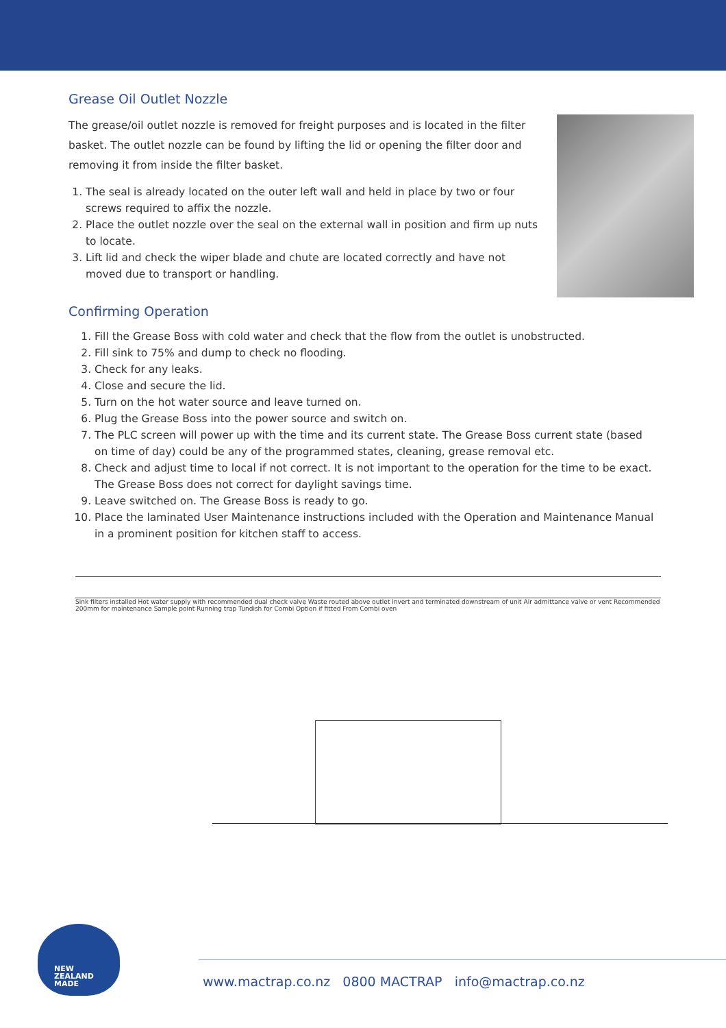Grease Oil Outlet Nozzle
The grease/oil outlet nozzle is removed for freight purposes and is located in the filter basket. The outlet nozzle can be found by lifting the lid or opening the filter door and removing it from inside the filter basket.
1. The seal is already located on the outer left wall and held in place by two or four screws required to affix the nozzle.
2. Place the outlet nozzle over the seal on the external wall in position and firm up nuts to locate.
3. Lift lid and check the wiper blade and chute are located correctly and have not moved due to transport or handling.
Confirming Operation
1. Fill the Grease Boss with cold water and check that the flow from the outlet is unobstructed.
2. Fill sink to 75% and dump to check no flooding.
3. Check for any leaks.
4. Close and secure the lid.
5. Turn on the hot water source and leave turned on.
6. Plug the Grease Boss into the power source and switch on.
7. The PLC screen will power up with the time and its current state. The Grease Boss current state (based on time of day) could be any of the programmed states, cleaning, grease removal etc.
8. Check and adjust time to local if not correct. It is not important to the operation for the time to be exact. The Grease Boss does not correct for daylight savings time.
9. Leave switched on. The Grease Boss is ready to go.
10. Place the laminated User Maintenance instructions included with the Operation and Maintenance Manual in a prominent position for kitchen staff to access.
Sink filters installed Hot water supply with recommended dual check valve Waste routed above outlet invert and terminated downstream of unit Air admittance valve or vent Recommended 200mm for maintenance Sample point Running trap Tundish for Combi Option if fitted From Combi oven
NEW
ZEALAND
MADE
www.mactrap.co.nz 0800 MACTRAP info@mactrap.co.nz